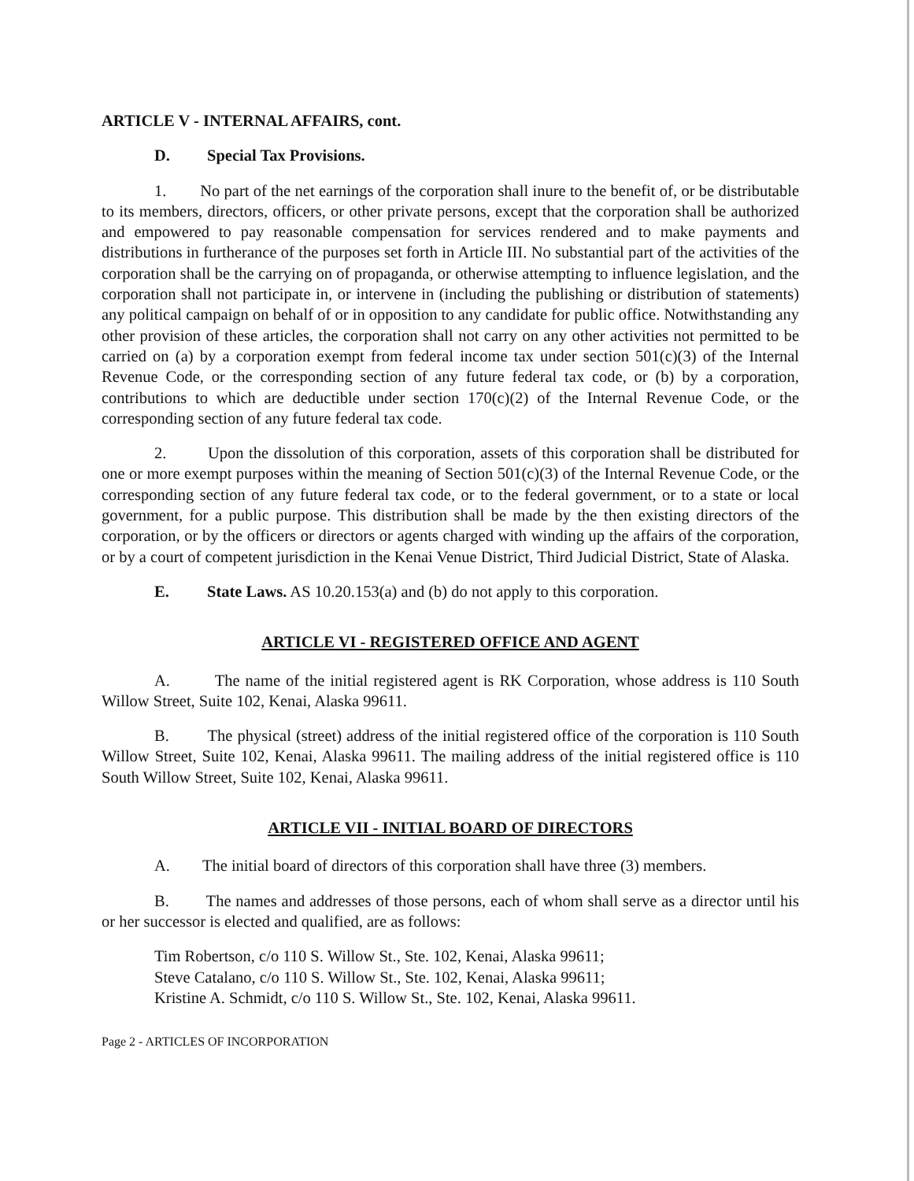ARTICLE V - INTERNAL AFFAIRS, cont.
D. Special Tax Provisions.
1. No part of the net earnings of the corporation shall inure to the benefit of, or be distributable to its members, directors, officers, or other private persons, except that the corporation shall be authorized and empowered to pay reasonable compensation for services rendered and to make payments and distributions in furtherance of the purposes set forth in Article III. No substantial part of the activities of the corporation shall be the carrying on of propaganda, or otherwise attempting to influence legislation, and the corporation shall not participate in, or intervene in (including the publishing or distribution of statements) any political campaign on behalf of or in opposition to any candidate for public office. Notwithstanding any other provision of these articles, the corporation shall not carry on any other activities not permitted to be carried on (a) by a corporation exempt from federal income tax under section 501(c)(3) of the Internal Revenue Code, or the corresponding section of any future federal tax code, or (b) by a corporation, contributions to which are deductible under section 170(c)(2) of the Internal Revenue Code, or the corresponding section of any future federal tax code.
2. Upon the dissolution of this corporation, assets of this corporation shall be distributed for one or more exempt purposes within the meaning of Section 501(c)(3) of the Internal Revenue Code, or the corresponding section of any future federal tax code, or to the federal government, or to a state or local government, for a public purpose. This distribution shall be made by the then existing directors of the corporation, or by the officers or directors or agents charged with winding up the affairs of the corporation, or by a court of competent jurisdiction in the Kenai Venue District, Third Judicial District, State of Alaska.
E. State Laws. AS 10.20.153(a) and (b) do not apply to this corporation.
ARTICLE VI - REGISTERED OFFICE AND AGENT
A. The name of the initial registered agent is RK Corporation, whose address is 110 South Willow Street, Suite 102, Kenai, Alaska 99611.
B. The physical (street) address of the initial registered office of the corporation is 110 South Willow Street, Suite 102, Kenai, Alaska 99611. The mailing address of the initial registered office is 110 South Willow Street, Suite 102, Kenai, Alaska 99611.
ARTICLE VII - INITIAL BOARD OF DIRECTORS
A. The initial board of directors of this corporation shall have three (3) members.
B. The names and addresses of those persons, each of whom shall serve as a director until his or her successor is elected and qualified, are as follows:
Tim Robertson, c/o 110 S. Willow St., Ste. 102, Kenai, Alaska 99611;
Steve Catalano, c/o 110 S. Willow St., Ste. 102, Kenai, Alaska 99611;
Kristine A. Schmidt, c/o 110 S. Willow St., Ste. 102, Kenai, Alaska 99611.
Page 2 - ARTICLES OF INCORPORATION